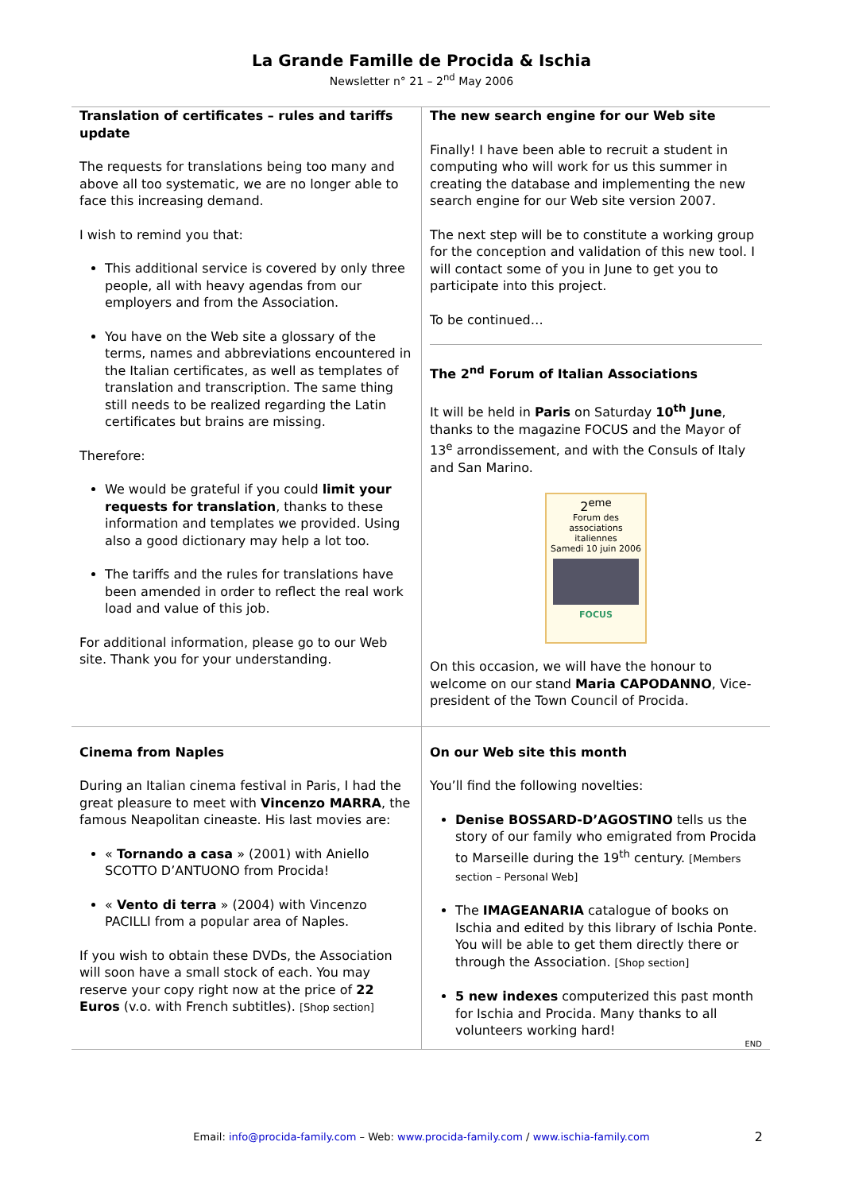La Grande Famille de Procida & Ischia
Newsletter n° 21 – 2<sup>nd</sup> May 2006
Translation of certificates – rules and tariffs update
The requests for translations being too many and above all too systematic, we are no longer able to face this increasing demand.
I wish to remind you that:
This additional service is covered by only three people, all with heavy agendas from our employers and from the Association.
You have on the Web site a glossary of the terms, names and abbreviations encountered in the Italian certificates, as well as templates of translation and transcription. The same thing still needs to be realized regarding the Latin certificates but brains are missing.
Therefore:
We would be grateful if you could limit your requests for translation, thanks to these information and templates we provided. Using also a good dictionary may help a lot too.
The tariffs and the rules for translations have been amended in order to reflect the real work load and value of this job.
For additional information, please go to our Web site. Thank you for your understanding.
The new search engine for our Web site
Finally! I have been able to recruit a student in computing who will work for us this summer in creating the database and implementing the new search engine for our Web site version 2007.
The next step will be to constitute a working group for the conception and validation of this new tool. I will contact some of you in June to get you to participate into this project.
To be continued…
The 2<sup>nd</sup> Forum of Italian Associations
It will be held in Paris on Saturday 10<sup>th</sup> June, thanks to the magazine FOCUS and the Mayor of 13<sup>e</sup> arrondissement, and with the Consuls of Italy and San Marino.
2<sup>eme</sup>
Forum des associations italiennes
Samedi 10 juin 2006
FOCUS
On this occasion, we will have the honour to welcome on our stand Maria CAPODANNO, Vice-president of the Town Council of Procida.
Cinema from Naples
During an Italian cinema festival in Paris, I had the great pleasure to meet with Vincenzo MARRA, the famous Neapolitan cineaste. His last movies are:
« Tornando a casa » (2001) with Aniello SCOTTO D’ANTUONO from Procida!
« Vento di terra » (2004) with Vincenzo PACILLI from a popular area of Naples.
If you wish to obtain these DVDs, the Association will soon have a small stock of each. You may reserve your copy right now at the price of 22 Euros (v.o. with French subtitles). [Shop section]
On our Web site this month
You’ll find the following novelties:
Denise BOSSARD-D’AGOSTINO tells us the story of our family who emigrated from Procida to Marseille during the 19<sup>th</sup> century. [Members section – Personal Web]
The IMAGEANARIA catalogue of books on Ischia and edited by this library of Ischia Ponte. You will be able to get them directly there or through the Association. [Shop section]
5 new indexes computerized this past month for Ischia and Procida. Many thanks to all volunteers working hard!
END
Email: info@procida-family.com – Web: www.procida-family.com / www.ischia-family.com 2